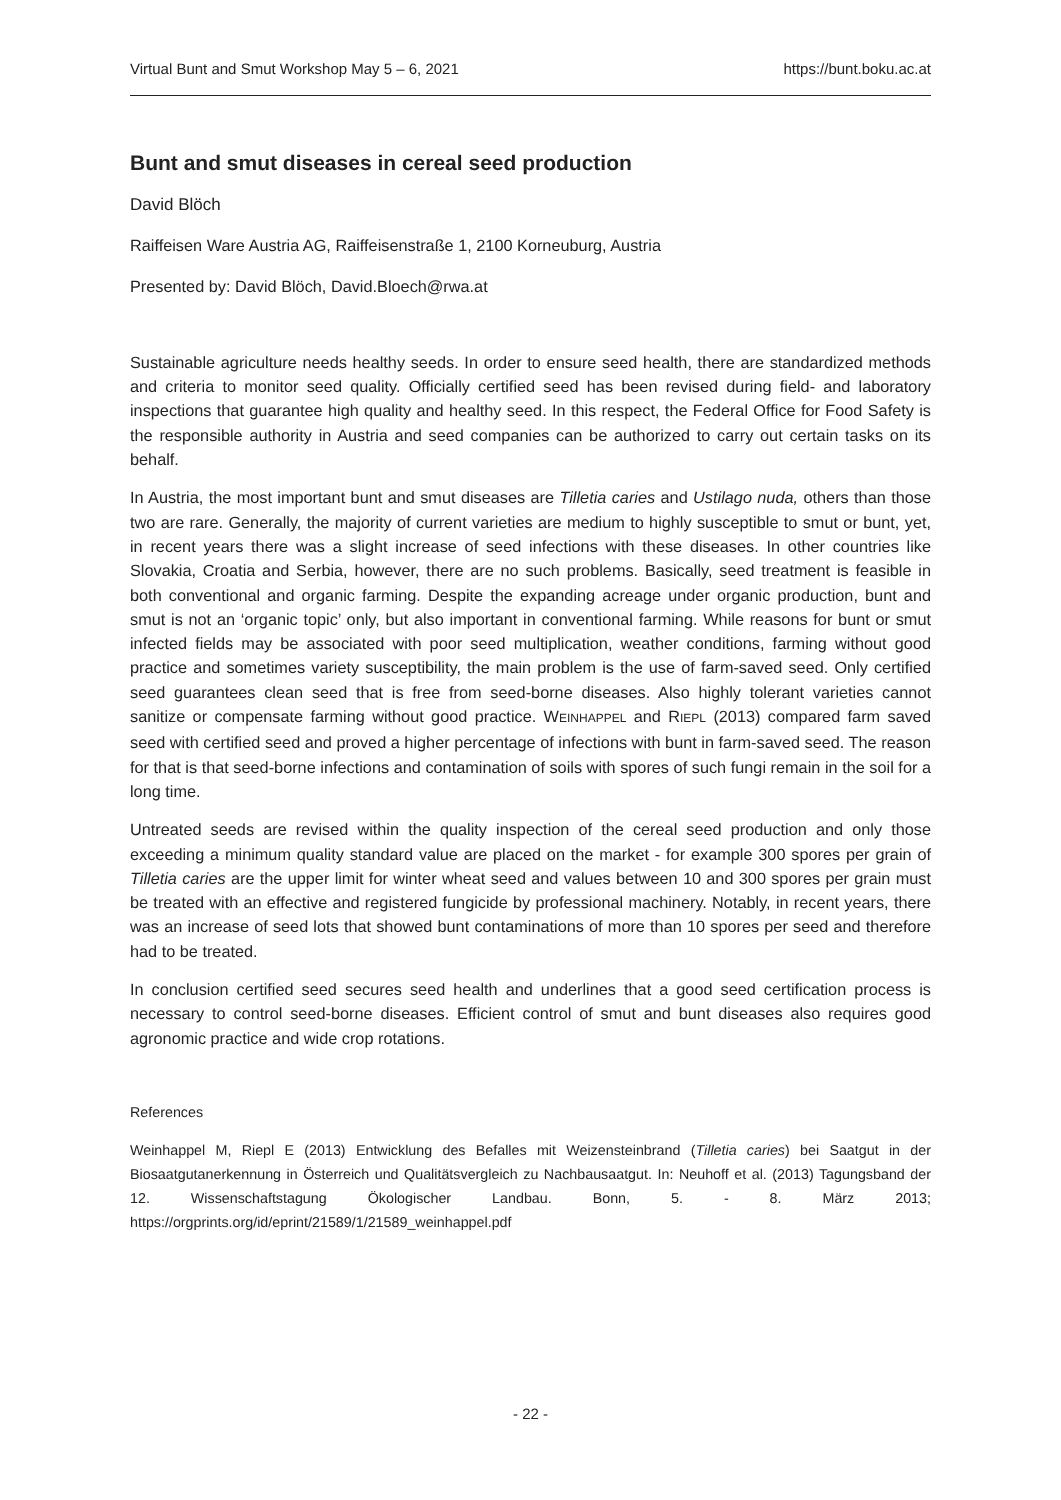Virtual Bunt and Smut Workshop May 5 – 6, 2021 https://bunt.boku.ac.at
Bunt and smut diseases in cereal seed production
David Blöch
Raiffeisen Ware Austria AG, Raiffeisenstraße 1, 2100 Korneuburg, Austria
Presented by: David Blöch, David.Bloech@rwa.at
Sustainable agriculture needs healthy seeds. In order to ensure seed health, there are standardized methods and criteria to monitor seed quality. Officially certified seed has been revised during field- and laboratory inspections that guarantee high quality and healthy seed. In this respect, the Federal Office for Food Safety is the responsible authority in Austria and seed companies can be authorized to carry out certain tasks on its behalf.
In Austria, the most important bunt and smut diseases are Tilletia caries and Ustilago nuda, others than those two are rare. Generally, the majority of current varieties are medium to highly susceptible to smut or bunt, yet, in recent years there was a slight increase of seed infections with these diseases. In other countries like Slovakia, Croatia and Serbia, however, there are no such problems. Basically, seed treatment is feasible in both conventional and organic farming. Despite the expanding acreage under organic production, bunt and smut is not an ‘organic topic’ only, but also important in conventional farming. While reasons for bunt or smut infected fields may be associated with poor seed multiplication, weather conditions, farming without good practice and sometimes variety susceptibility, the main problem is the use of farm-saved seed. Only certified seed guarantees clean seed that is free from seed-borne diseases. Also highly tolerant varieties cannot sanitize or compensate farming without good practice. WEINHAPPEL and RIEPL (2013) compared farm saved seed with certified seed and proved a higher percentage of infections with bunt in farm-saved seed. The reason for that is that seed-borne infections and contamination of soils with spores of such fungi remain in the soil for a long time.
Untreated seeds are revised within the quality inspection of the cereal seed production and only those exceeding a minimum quality standard value are placed on the market - for example 300 spores per grain of Tilletia caries are the upper limit for winter wheat seed and values between 10 and 300 spores per grain must be treated with an effective and registered fungicide by professional machinery. Notably, in recent years, there was an increase of seed lots that showed bunt contaminations of more than 10 spores per seed and therefore had to be treated.
In conclusion certified seed secures seed health and underlines that a good seed certification process is necessary to control seed-borne diseases. Efficient control of smut and bunt diseases also requires good agronomic practice and wide crop rotations.
References
Weinhappel M, Riepl E (2013) Entwicklung des Befalles mit Weizensteinbrand (Tilletia caries) bei Saatgut in der Biosaatgutanerkennung in Österreich und Qualitätsvergleich zu Nachbausaatgut. In: Neuhoff et al. (2013) Tagungsband der 12. Wissenschaftstagung Ökologischer Landbau. Bonn, 5. - 8. März 2013; https://orgprints.org/id/eprint/21589/1/21589_weinhappel.pdf
- 22 -